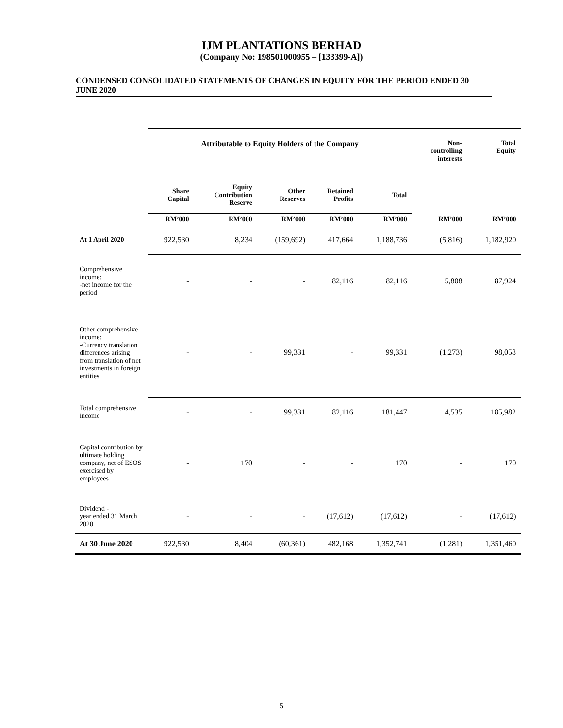IJM PLANTATIONS BERHAD
(Company No: 198501000955 – [133399-A])
CONDENSED CONSOLIDATED STATEMENTS OF CHANGES IN EQUITY FOR THE PERIOD ENDED 30 JUNE 2020
| | Attributable to Equity Holders of the Company | | | | | Non- controlling interests | Total Equity |
| | Share Capital | Equity Contribution Reserve | Other Reserves | Retained Profits | Total | | |
| | RM’000 | RM’000 | RM’000 | RM’000 | RM’000 | RM’000 | RM’000 |
| At 1 April 2020 | 922,530 | 8,234 | (159,692) | 417,664 | 1,188,736 | (5,816) | 1,182,920 |
| Comprehensive income: -net income for the period | - | - | - | 82,116 | 82,116 | 5,808 | 87,924 |
| Other comprehensive income: -Currency translation differences arising from translation of net investments in foreign entities | - | - | 99,331 | - | 99,331 | (1,273) | 98,058 |
| Total comprehensive income | - | - | 99,331 | 82,116 | 181,447 | 4,535 | 185,982 |
| Capital contribution by ultimate holding company, net of ESOS exercised by employees | - | 170 | - | - | 170 | - | 170 |
| Dividend - year ended 31 March 2020 | - | - | - | (17,612) | (17,612) | - | (17,612) |
| At 30 June 2020 | 922,530 | 8,404 | (60,361) | 482,168 | 1,352,741 | (1,281) | 1,351,460 |
5